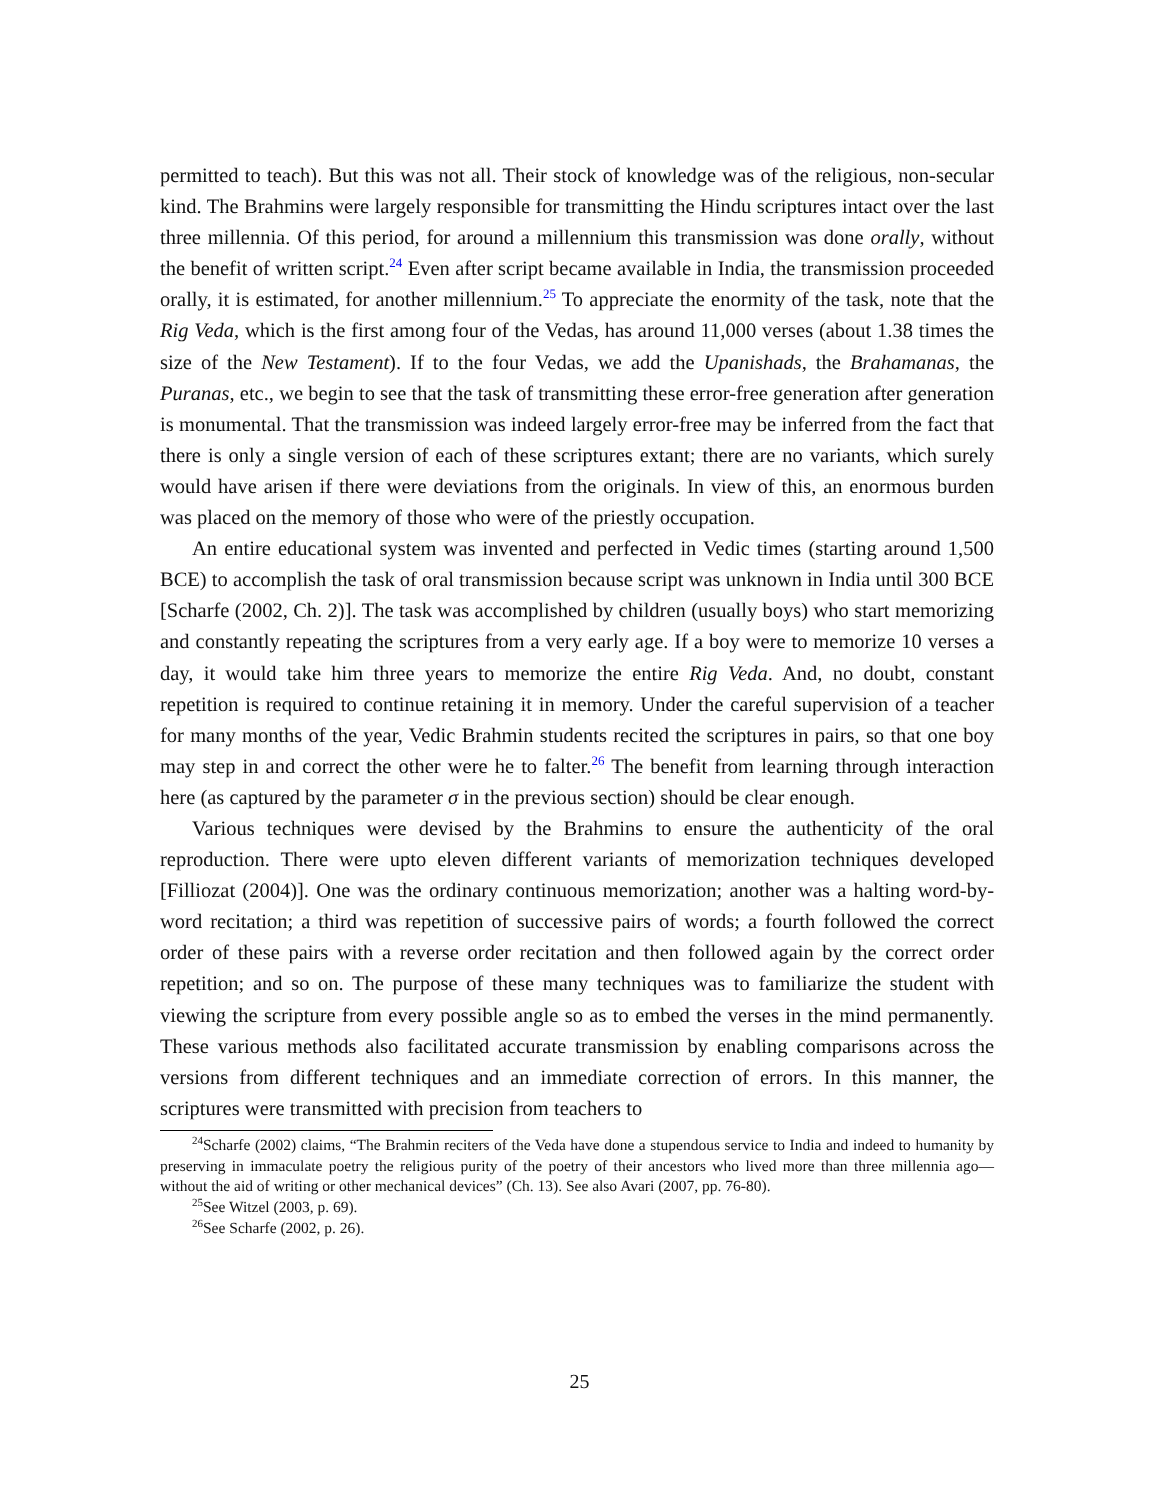permitted to teach). But this was not all. Their stock of knowledge was of the religious, non-secular kind. The Brahmins were largely responsible for transmitting the Hindu scriptures intact over the last three millennia. Of this period, for around a millennium this transmission was done orally, without the benefit of written script.<sup>24</sup> Even after script became available in India, the transmission proceeded orally, it is estimated, for another millennium.<sup>25</sup> To appreciate the enormity of the task, note that the Rig Veda, which is the first among four of the Vedas, has around 11,000 verses (about 1.38 times the size of the New Testament). If to the four Vedas, we add the Upanishads, the Brahamanas, the Puranas, etc., we begin to see that the task of transmitting these error-free generation after generation is monumental. That the transmission was indeed largely error-free may be inferred from the fact that there is only a single version of each of these scriptures extant; there are no variants, which surely would have arisen if there were deviations from the originals. In view of this, an enormous burden was placed on the memory of those who were of the priestly occupation.
An entire educational system was invented and perfected in Vedic times (starting around 1,500 BCE) to accomplish the task of oral transmission because script was unknown in India until 300 BCE [Scharfe (2002, Ch. 2)]. The task was accomplished by children (usually boys) who start memorizing and constantly repeating the scriptures from a very early age. If a boy were to memorize 10 verses a day, it would take him three years to memorize the entire Rig Veda. And, no doubt, constant repetition is required to continue retaining it in memory. Under the careful supervision of a teacher for many months of the year, Vedic Brahmin students recited the scriptures in pairs, so that one boy may step in and correct the other were he to falter.<sup>26</sup> The benefit from learning through interaction here (as captured by the parameter σ in the previous section) should be clear enough.
Various techniques were devised by the Brahmins to ensure the authenticity of the oral reproduction. There were upto eleven different variants of memorization techniques developed [Filliozat (2004)]. One was the ordinary continuous memorization; another was a halting word-by-word recitation; a third was repetition of successive pairs of words; a fourth followed the correct order of these pairs with a reverse order recitation and then followed again by the correct order repetition; and so on. The purpose of these many techniques was to familiarize the student with viewing the scripture from every possible angle so as to embed the verses in the mind permanently. These various methods also facilitated accurate transmission by enabling comparisons across the versions from different techniques and an immediate correction of errors. In this manner, the scriptures were transmitted with precision from teachers to
<sup>24</sup> Scharfe (2002) claims, “The Brahmin reciters of the Veda have done a stupendous service to India and indeed to humanity by preserving in immaculate poetry the religious purity of the poetry of their ancestors who lived more than three millennia ago—without the aid of writing or other mechanical devices” (Ch. 13). See also Avari (2007, pp. 76-80).
<sup>25</sup> See Witzel (2003, p. 69).
<sup>26</sup> See Scharfe (2002, p. 26).
25